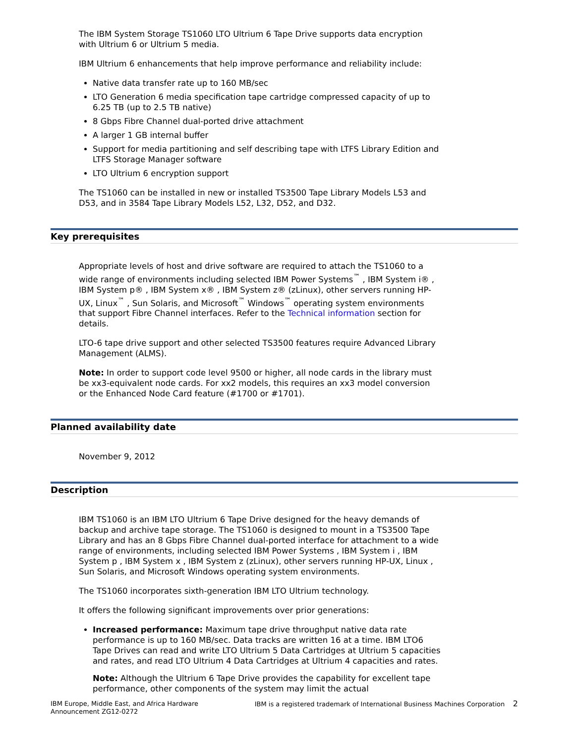The IBM System Storage TS1060 LTO Ultrium 6 Tape Drive supports data encryption with Ultrium 6 or Ultrium 5 media.
IBM Ultrium 6 enhancements that help improve performance and reliability include:
Native data transfer rate up to 160 MB/sec
LTO Generation 6 media specification tape cartridge compressed capacity of up to 6.25 TB (up to 2.5 TB native)
8 Gbps Fibre Channel dual-ported drive attachment
A larger 1 GB internal buffer
Support for media partitioning and self describing tape with LTFS Library Edition and LTFS Storage Manager software
LTO Ultrium 6 encryption support
The TS1060 can be installed in new or installed TS3500 Tape Library Models L53 and D53, and in 3584 Tape Library Models L52, L32, D52, and D32.
Key prerequisites
Appropriate levels of host and drive software are required to attach the TS1060 to a wide range of environments including selected IBM Power Systems<sup>™</sup> , IBM System i® , IBM System p® , IBM System x® , IBM System z® (zLinux), other servers running HP-UX, Linux<sup>™</sup> , Sun Solaris, and Microsoft<sup>™</sup> Windows<sup>™</sup> operating system environments that support Fibre Channel interfaces. Refer to the Technical information section for details.
LTO-6 tape drive support and other selected TS3500 features require Advanced Library Management (ALMS).
Note: In order to support code level 9500 or higher, all node cards in the library must be xx3-equivalent node cards. For xx2 models, this requires an xx3 model conversion or the Enhanced Node Card feature (#1700 or #1701).
Planned availability date
November 9, 2012
Description
IBM TS1060 is an IBM LTO Ultrium 6 Tape Drive designed for the heavy demands of backup and archive tape storage. The TS1060 is designed to mount in a TS3500 Tape Library and has an 8 Gbps Fibre Channel dual-ported interface for attachment to a wide range of environments, including selected IBM Power Systems , IBM System i , IBM System p , IBM System x , IBM System z (zLinux), other servers running HP-UX, Linux , Sun Solaris, and Microsoft Windows operating system environments.
The TS1060 incorporates sixth-generation IBM LTO Ultrium technology.
It offers the following significant improvements over prior generations:
Increased performance: Maximum tape drive throughput native data rate performance is up to 160 MB/sec. Data tracks are written 16 at a time. IBM LTO6 Tape Drives can read and write LTO Ultrium 5 Data Cartridges at Ultrium 5 capacities and rates, and read LTO Ultrium 4 Data Cartridges at Ultrium 4 capacities and rates.
Note: Although the Ultrium 6 Tape Drive provides the capability for excellent tape performance, other components of the system may limit the actual
IBM Europe, Middle East, and Africa Hardware
Announcement ZG12-0272
IBM is a registered trademark of International Business Machines Corporation 2